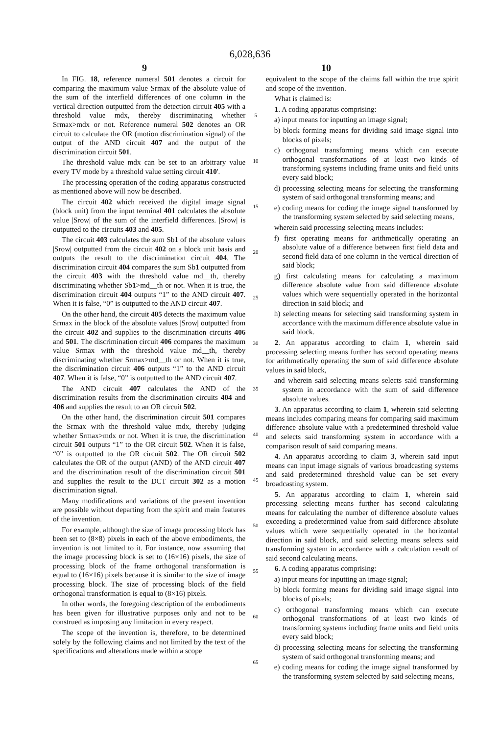6,028,636
9 10
In FIG. 18, reference numeral 501 denotes a circuit for comparing the maximum value Srmax of the absolute value of the sum of the interfield differences of one column in the vertical direction outputted from the detection circuit 405 with a threshold value mdx, thereby discriminating whether Srmax>mdx or not. Reference numeral 502 denotes an OR circuit to calculate the OR (motion discrimination signal) of the output of the AND circuit 407 and the output of the discrimination circuit 501.
The threshold value mdx can be set to an arbitrary value every TV mode by a threshold value setting circuit 410'.
The processing operation of the coding apparatus constructed as mentioned above will now be described.
The circuit 402 which received the digital image signal (block unit) from the input terminal 401 calculates the absolute value |Srow| of the sum of the interfield differences. |Srow| is outputted to the circuits 403 and 405.
The circuit 403 calculates the sum Sb1 of the absolute values |Srow| outputted from the circuit 402 on a block unit basis and outputs the result to the discrimination circuit 404. The discrimination circuit 404 compares the sum Sb1 outputted from the circuit 403 with the threshold value md__th, thereby discriminating whether Sb1>md__th or not. When it is true, the discrimination circuit 404 outputs “1” to the AND circuit 407. When it is false, “0” is outputted to the AND circuit 407.
On the other hand, the circuit 405 detects the maximum value Srmax in the block of the absolute values |Srow| outputted from the circuit 402 and supplies to the discrimination circuits 406 and 501. The discrimination circuit 406 compares the maximum value Srmax with the threshold value md__th, thereby discriminating whether Srmax>md__th or not. When it is true, the discrimination circuit 406 outputs “1” to the AND circuit 407. When it is false, “0” is outputted to the AND circuit 407.
The AND circuit 407 calculates the AND of the discrimination results from the discrimination circuits 404 and 406 and supplies the result to an OR circuit 502.
On the other hand, the discrimination circuit 501 compares the Srmax with the threshold value mdx, thereby judging whether Srmax>mdx or not. When it is true, the discrimination circuit 501 outputs “1” to the OR circuit 502. When it is false, “0” is outputted to the OR circuit 502. The OR circuit 502 calculates the OR of the output (AND) of the AND circuit 407 and the discrimination result of the discrimination circuit 501 and supplies the result to the DCT circuit 302 as a motion discrimination signal.
Many modifications and variations of the present invention are possible without departing from the spirit and main features of the invention.
For example, although the size of image processing block has been set to (8×8) pixels in each of the above embodiments, the invention is not limited to it. For instance, now assuming that the image processing block is set to (16×16) pixels, the size of processing block of the frame orthogonal transformation is equal to (16×16) pixels because it is similar to the size of image processing block. The size of processing block of the field orthogonal transformation is equal to (8×16) pixels.
In other words, the foregoing description of the embodiments has been given for illustrative purposes only and not to be construed as imposing any limitation in every respect.
The scope of the invention is, therefore, to be determined solely by the following claims and not limited by the text of the specifications and alterations made within a scope
5
10
15
20
25
30
35
40
45
50
55
60
65
equivalent to the scope of the claims fall within the true spirit and scope of the invention.
What is claimed is:
1. A coding apparatus comprising:
a) input means for inputting an image signal;
b) block forming means for dividing said image signal into blocks of pixels;
c) orthogonal transforming means which can execute orthogonal transformations of at least two kinds of transforming systems including frame units and field units every said block;
d) processing selecting means for selecting the transforming system of said orthogonal transforming means; and
e) coding means for coding the image signal transformed by the transforming system selected by said selecting means,
wherein said processing selecting means includes:
f) first operating means for arithmetically operating an absolute value of a difference between first field data and second field data of one column in the vertical direction of said block;
g) first calculating means for calculating a maximum difference absolute value from said difference absolute values which were sequentially operated in the horizontal direction in said block; and
h) selecting means for selecting said transforming system in accordance with the maximum difference absolute value in said block.
2. An apparatus according to claim 1, wherein said processing selecting means further has second operating means for arithmetically operating the sum of said difference absolute values in said block,
and wherein said selecting means selects said transforming system in accordance with the sum of said difference absolute values.
3. An apparatus according to claim 1, wherein said selecting means includes comparing means for comparing said maximum difference absolute value with a predetermined threshold value and selects said transforming system in accordance with a comparison result of said comparing means.
4. An apparatus according to claim 3, wherein said input means can input image signals of various broadcasting systems and said predetermined threshold value can be set every broadcasting system.
5. An apparatus according to claim 1, wherein said processing selecting means further has second calculating means for calculating the number of difference absolute values exceeding a predetermined value from said difference absolute values which were sequentially operated in the horizontal direction in said block, and said selecting means selects said transforming system in accordance with a calculation result of said second calculating means.
6. A coding apparatus comprising:
a) input means for inputting an image signal;
b) block forming means for dividing said image signal into blocks of pixels;
c) orthogonal transforming means which can execute orthogonal transformations of at least two kinds of transforming systems including frame units and field units every said block;
d) processing selecting means for selecting the transforming system of said orthogonal transforming means; and
e) coding means for coding the image signal transformed by the transforming system selected by said selecting means,